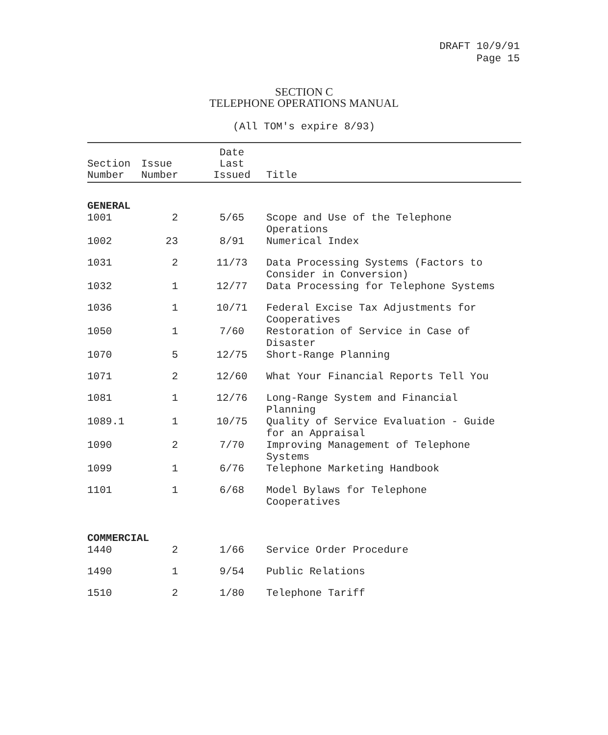DRAFT 10/9/91
Page 15
SECTION C
TELEPHONE OPERATIONS MANUAL
(All TOM's expire 8/93)
| Section Number | Issue Number | Date Last Issued | Title |
| --- | --- | --- | --- |
| GENERAL | | | |
| 1001 | 2 | 5/65 | Scope and Use of the Telephone Operations |
| 1002 | 23 | 8/91 | Numerical Index |
| 1031 | 2 | 11/73 | Data Processing Systems (Factors to Consider in Conversion) |
| 1032 | 1 | 12/77 | Data Processing for Telephone Systems |
| 1036 | 1 | 10/71 | Federal Excise Tax Adjustments for Cooperatives |
| 1050 | 1 | 7/60 | Restoration of Service in Case of Disaster |
| 1070 | 5 | 12/75 | Short-Range Planning |
| 1071 | 2 | 12/60 | What Your Financial Reports Tell You |
| 1081 | 1 | 12/76 | Long-Range System and Financial Planning |
| 1089.1 | 1 | 10/75 | Quality of Service Evaluation - Guide for an Appraisal |
| 1090 | 2 | 7/70 | Improving Management of Telephone Systems |
| 1099 | 1 | 6/76 | Telephone Marketing Handbook |
| 1101 | 1 | 6/68 | Model Bylaws for Telephone Cooperatives |
| COMMERCIAL | | | |
| 1440 | 2 | 1/66 | Service Order Procedure |
| 1490 | 1 | 9/54 | Public Relations |
| 1510 | 2 | 1/80 | Telephone Tariff |